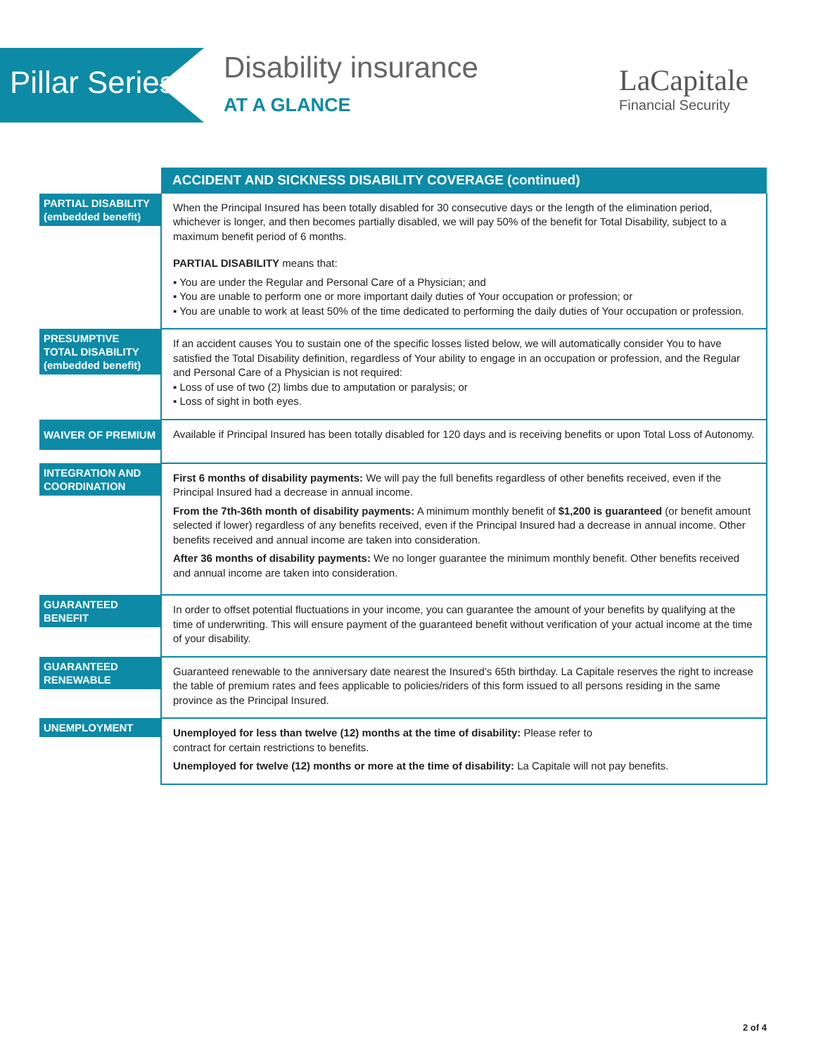Pillar Series
Disability insurance
AT A GLANCE
LaCapitale
Financial Security
| | ACCIDENT AND SICKNESS DISABILITY COVERAGE (continued) |
| PARTIAL DISABILITY (embedded benefit) | When the Principal Insured has been totally disabled for 30 consecutive days or the length of the elimination period, whichever is longer, and then becomes partially disabled, we will pay 50% of the benefit for Total Disability, subject to a maximum benefit period of 6 months. PARTIAL DISABILITY means that: ▪ You are under the Regular and Personal Care of a Physician; and ▪ You are unable to perform one or more important daily duties of Your occupation or profession; or ▪ You are unable to work at least 50% of the time dedicated to performing the daily duties of Your occupation or profession. |
| PRESUMPTIVE TOTAL DISABILITY (embedded benefit) | If an accident causes You to sustain one of the specific losses listed below, we will automatically consider You to have satisfied the Total Disability definition, regardless of Your ability to engage in an occupation or profession, and the Regular and Personal Care of a Physician is not required: ▪ Loss of use of two (2) limbs due to amputation or paralysis; or ▪ Loss of sight in both eyes. |
| WAIVER OF PREMIUM | Available if Principal Insured has been totally disabled for 120 days and is receiving benefits or upon Total Loss of Autonomy. |
| INTEGRATION AND COORDINATION | First 6 months of disability payments: We will pay the full benefits regardless of other benefits received, even if the Principal Insured had a decrease in annual income. From the 7th-36th month of disability payments: A minimum monthly benefit of $1,200 is guaranteed (or benefit amount selected if lower) regardless of any benefits received, even if the Principal Insured had a decrease in annual income. Other benefits received and annual income are taken into consideration. After 36 months of disability payments: We no longer guarantee the minimum monthly benefit. Other benefits received and annual income are taken into consideration. |
| GUARANTEED BENEFIT | In order to offset potential fluctuations in your income, you can guarantee the amount of your benefits by qualifying at the time of underwriting. This will ensure payment of the guaranteed benefit without verification of your actual income at the time of your disability. |
| GUARANTEED RENEWABLE | Guaranteed renewable to the anniversary date nearest the Insured’s 65th birthday. La Capitale reserves the right to increase the table of premium rates and fees applicable to policies/riders of this form issued to all persons residing in the same province as the Principal Insured. |
| UNEMPLOYMENT | Unemployed for less than twelve (12) months at the time of disability: Please refer to contract for certain restrictions to benefits. Unemployed for twelve (12) months or more at the time of disability: La Capitale will not pay benefits. |
2 of 4